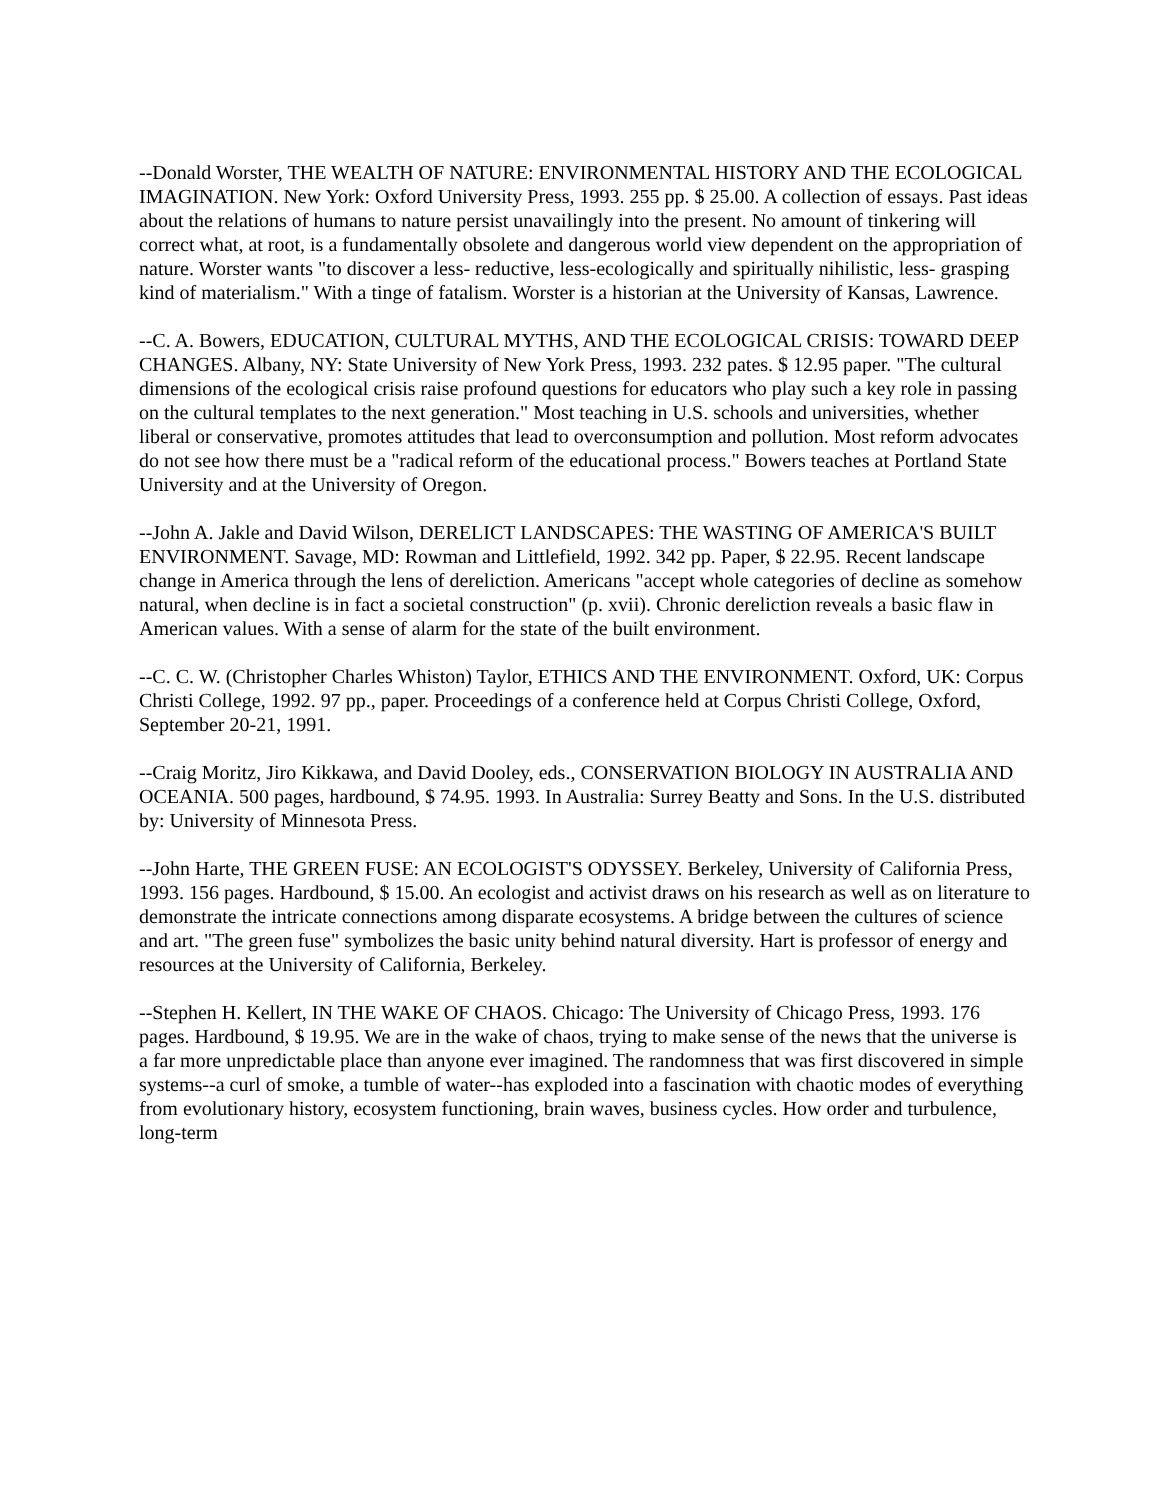--Donald Worster, THE WEALTH OF NATURE: ENVIRONMENTAL HISTORY AND THE ECOLOGICAL IMAGINATION. New York: Oxford University Press, 1993. 255 pp. $ 25.00. A collection of essays. Past ideas about the relations of humans to nature persist unavailingly into the present. No amount of tinkering will correct what, at root, is a fundamentally obsolete and dangerous world view dependent on the appropriation of nature. Worster wants "to discover a less- reductive, less-ecologically and spiritually nihilistic, less- grasping kind of materialism." With a tinge of fatalism. Worster is a historian at the University of Kansas, Lawrence.
--C. A. Bowers, EDUCATION, CULTURAL MYTHS, AND THE ECOLOGICAL CRISIS: TOWARD DEEP CHANGES. Albany, NY: State University of New York Press, 1993. 232 pates. $ 12.95 paper. "The cultural dimensions of the ecological crisis raise profound questions for educators who play such a key role in passing on the cultural templates to the next generation." Most teaching in U.S. schools and universities, whether liberal or conservative, promotes attitudes that lead to overconsumption and pollution. Most reform advocates do not see how there must be a "radical reform of the educational process." Bowers teaches at Portland State University and at the University of Oregon.
--John A. Jakle and David Wilson, DERELICT LANDSCAPES: THE WASTING OF AMERICA'S BUILT ENVIRONMENT. Savage, MD: Rowman and Littlefield, 1992. 342 pp. Paper, $ 22.95. Recent landscape change in America through the lens of dereliction. Americans "accept whole categories of decline as somehow natural, when decline is in fact a societal construction" (p. xvii). Chronic dereliction reveals a basic flaw in American values. With a sense of alarm for the state of the built environment.
--C. C. W. (Christopher Charles Whiston) Taylor, ETHICS AND THE ENVIRONMENT. Oxford, UK: Corpus Christi College, 1992. 97 pp., paper. Proceedings of a conference held at Corpus Christi College, Oxford, September 20-21, 1991.
--Craig Moritz, Jiro Kikkawa, and David Dooley, eds., CONSERVATION BIOLOGY IN AUSTRALIA AND OCEANIA. 500 pages, hardbound, $ 74.95. 1993. In Australia: Surrey Beatty and Sons. In the U.S. distributed by: University of Minnesota Press.
--John Harte, THE GREEN FUSE: AN ECOLOGIST'S ODYSSEY. Berkeley, University of California Press, 1993. 156 pages. Hardbound, $ 15.00. An ecologist and activist draws on his research as well as on literature to demonstrate the intricate connections among disparate ecosystems. A bridge between the cultures of science and art. "The green fuse" symbolizes the basic unity behind natural diversity. Hart is professor of energy and resources at the University of California, Berkeley.
--Stephen H. Kellert, IN THE WAKE OF CHAOS. Chicago: The University of Chicago Press, 1993. 176 pages. Hardbound, $ 19.95. We are in the wake of chaos, trying to make sense of the news that the universe is a far more unpredictable place than anyone ever imagined. The randomness that was first discovered in simple systems--a curl of smoke, a tumble of water--has exploded into a fascination with chaotic modes of everything from evolutionary history, ecosystem functioning, brain waves, business cycles. How order and turbulence, long-term